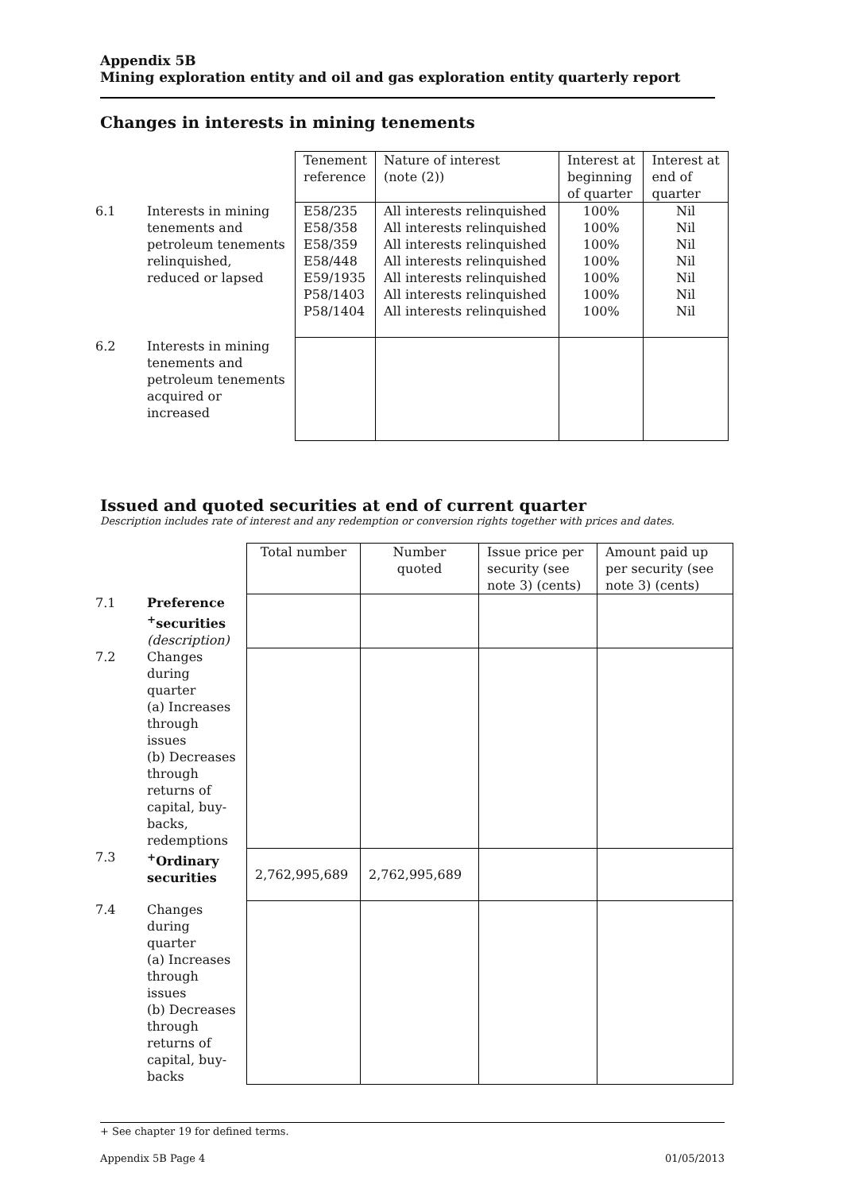Appendix 5B
Mining exploration entity and oil and gas exploration entity quarterly report
Changes in interests in mining tenements
| | | Tenement reference | Nature of interest (note (2)) | Interest at beginning of quarter | Interest at end of quarter |
| 6.1 | Interests in mining tenements and petroleum tenements relinquished, reduced or lapsed | E58/235 E58/358 E58/359 E58/448 E59/1935 P58/1403 P58/1404 | All interests relinquished All interests relinquished All interests relinquished All interests relinquished All interests relinquished All interests relinquished All interests relinquished | 100% 100% 100% 100% 100% 100% 100% | Nil Nil Nil Nil Nil Nil Nil |
| 6.2 | Interests in mining tenements and petroleum tenements acquired or increased | | | | |
Issued and quoted securities at end of current quarter
Description includes rate of interest and any redemption or conversion rights together with prices and dates.
| | | Total number | Number quoted | Issue price per security (see note 3) (cents) | Amount paid up per security (see note 3) (cents) |
| 7.1 | Preference <sup>+</sup>securities (description) | | | | |
| 7.2 | Changes during quarter (a) Increases through issues (b) Decreases through returns of capital, buy-backs, redemptions | | | | |
| 7.3 | <sup>+</sup>Ordinary securities | 2,762,995,689 | 2,762,995,689 | | |
| 7.4 | Changes during quarter (a) Increases through issues (b) Decreases through returns of capital, buy-backs | | | | |
+ See chapter 19 for defined terms.
Appendix 5B Page 4 01/05/2013